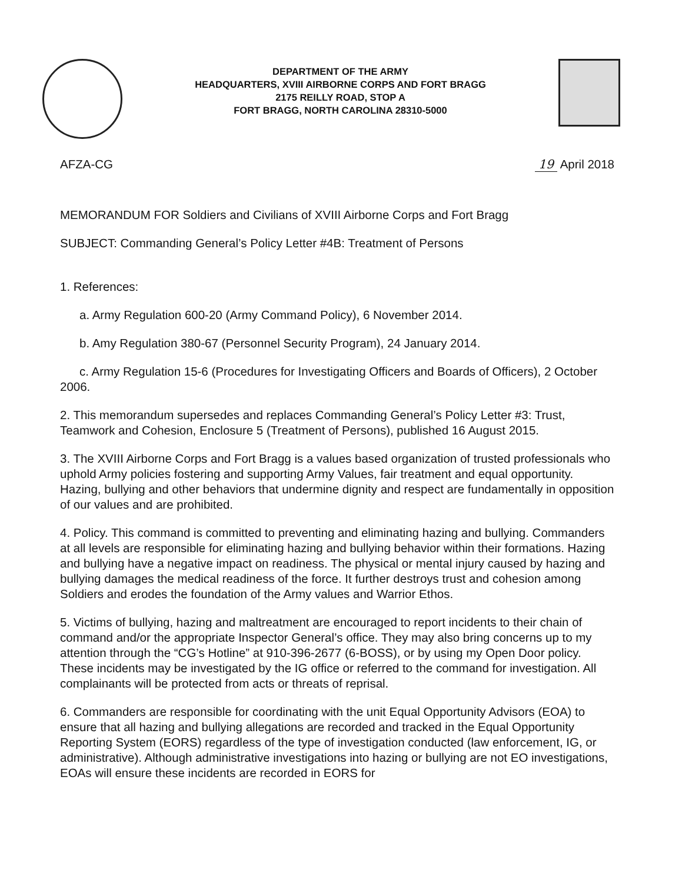DEPARTMENT OF THE ARMY
HEADQUARTERS, XVIII AIRBORNE CORPS AND FORT BRAGG
2175 REILLY ROAD, STOP A
FORT BRAGG, NORTH CAROLINA 28310-5000
AFZA-CG 19 April 2018
MEMORANDUM FOR Soldiers and Civilians of XVIII Airborne Corps and Fort Bragg
SUBJECT: Commanding General’s Policy Letter #4B: Treatment of Persons
1. References:
a. Army Regulation 600-20 (Army Command Policy), 6 November 2014.
b. Amy Regulation 380-67 (Personnel Security Program), 24 January 2014.
c. Army Regulation 15-6 (Procedures for Investigating Officers and Boards of Officers), 2 October 2006.
2. This memorandum supersedes and replaces Commanding General’s Policy Letter #3: Trust, Teamwork and Cohesion, Enclosure 5 (Treatment of Persons), published 16 August 2015.
3. The XVIII Airborne Corps and Fort Bragg is a values based organization of trusted professionals who uphold Army policies fostering and supporting Army Values, fair treatment and equal opportunity. Hazing, bullying and other behaviors that undermine dignity and respect are fundamentally in opposition of our values and are prohibited.
4. Policy. This command is committed to preventing and eliminating hazing and bullying. Commanders at all levels are responsible for eliminating hazing and bullying behavior within their formations. Hazing and bullying have a negative impact on readiness. The physical or mental injury caused by hazing and bullying damages the medical readiness of the force. It further destroys trust and cohesion among Soldiers and erodes the foundation of the Army values and Warrior Ethos.
5. Victims of bullying, hazing and maltreatment are encouraged to report incidents to their chain of command and/or the appropriate Inspector General’s office. They may also bring concerns up to my attention through the “CG’s Hotline” at 910-396-2677 (6-BOSS), or by using my Open Door policy. These incidents may be investigated by the IG office or referred to the command for investigation. All complainants will be protected from acts or threats of reprisal.
6. Commanders are responsible for coordinating with the unit Equal Opportunity Advisors (EOA) to ensure that all hazing and bullying allegations are recorded and tracked in the Equal Opportunity Reporting System (EORS) regardless of the type of investigation conducted (law enforcement, IG, or administrative). Although administrative investigations into hazing or bullying are not EO investigations, EOAs will ensure these incidents are recorded in EORS for